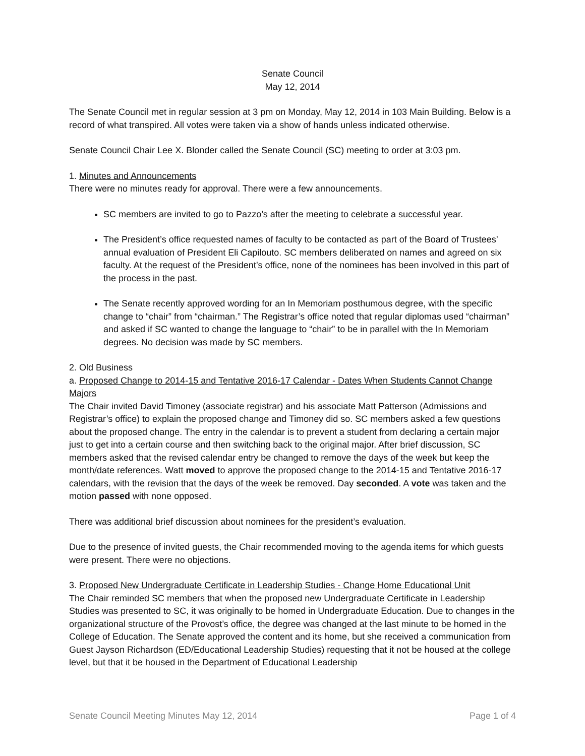Senate Council
May 12, 2014
The Senate Council met in regular session at 3 pm on Monday, May 12, 2014 in 103 Main Building. Below is a record of what transpired. All votes were taken via a show of hands unless indicated otherwise.
Senate Council Chair Lee X. Blonder called the Senate Council (SC) meeting to order at 3:03 pm.
1. Minutes and Announcements
There were no minutes ready for approval. There were a few announcements.
SC members are invited to go to Pazzo’s after the meeting to celebrate a successful year.
The President’s office requested names of faculty to be contacted as part of the Board of Trustees’ annual evaluation of President Eli Capilouto. SC members deliberated on names and agreed on six faculty. At the request of the President’s office, none of the nominees has been involved in this part of the process in the past.
The Senate recently approved wording for an In Memoriam posthumous degree, with the specific change to “chair” from “chairman.” The Registrar’s office noted that regular diplomas used “chairman” and asked if SC wanted to change the language to “chair” to be in parallel with the In Memoriam degrees. No decision was made by SC members.
2. Old Business
a. Proposed Change to 2014-15 and Tentative 2016-17 Calendar - Dates When Students Cannot Change Majors
The Chair invited David Timoney (associate registrar) and his associate Matt Patterson (Admissions and Registrar’s office) to explain the proposed change and Timoney did so. SC members asked a few questions about the proposed change. The entry in the calendar is to prevent a student from declaring a certain major just to get into a certain course and then switching back to the original major. After brief discussion, SC members asked that the revised calendar entry be changed to remove the days of the week but keep the month/date references. Watt moved to approve the proposed change to the 2014-15 and Tentative 2016-17 calendars, with the revision that the days of the week be removed. Day seconded. A vote was taken and the motion passed with none opposed.
There was additional brief discussion about nominees for the president’s evaluation.
Due to the presence of invited guests, the Chair recommended moving to the agenda items for which guests were present. There were no objections.
3. Proposed New Undergraduate Certificate in Leadership Studies - Change Home Educational Unit
The Chair reminded SC members that when the proposed new Undergraduate Certificate in Leadership Studies was presented to SC, it was originally to be homed in Undergraduate Education. Due to changes in the organizational structure of the Provost’s office, the degree was changed at the last minute to be homed in the College of Education. The Senate approved the content and its home, but she received a communication from Guest Jayson Richardson (ED/Educational Leadership Studies) requesting that it not be housed at the college level, but that it be housed in the Department of Educational Leadership
Senate Council Meeting Minutes May 12, 2014 Page 1 of 4